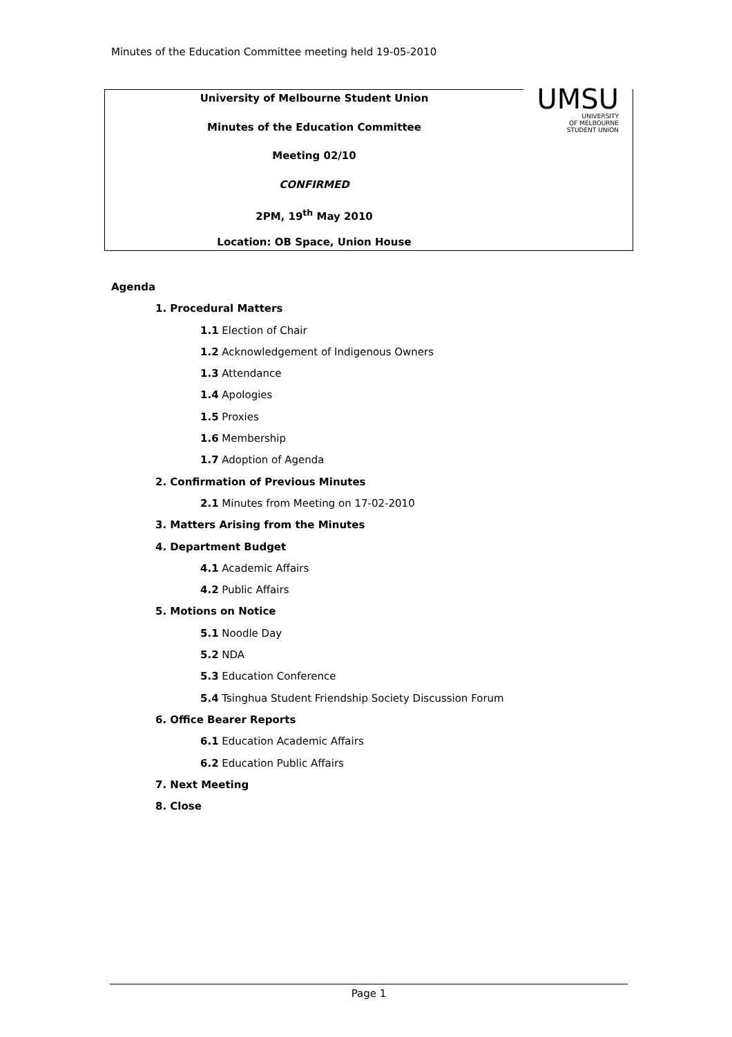Minutes of the Education Committee meeting held 19-05-2010
University of Melbourne Student Union
Minutes of the Education Committee
Meeting 02/10
CONFIRMED
2PM, 19<sup>th</sup> May 2010
Location: OB Space, Union House
UMSU
UNIVERSITY
OF MELBOURNE
STUDENT UNION
Agenda
1. Procedural Matters
1.1 Election of Chair
1.2 Acknowledgement of Indigenous Owners
1.3 Attendance
1.4 Apologies
1.5 Proxies
1.6 Membership
1.7 Adoption of Agenda
2. Confirmation of Previous Minutes
2.1 Minutes from Meeting on 17-02-2010
3. Matters Arising from the Minutes
4. Department Budget
4.1 Academic Affairs
4.2 Public Affairs
5. Motions on Notice
5.1 Noodle Day
5.2 NDA
5.3 Education Conference
5.4 Tsinghua Student Friendship Society Discussion Forum
6. Office Bearer Reports
6.1 Education Academic Affairs
6.2 Education Public Affairs
7. Next Meeting
8. Close
Page 1